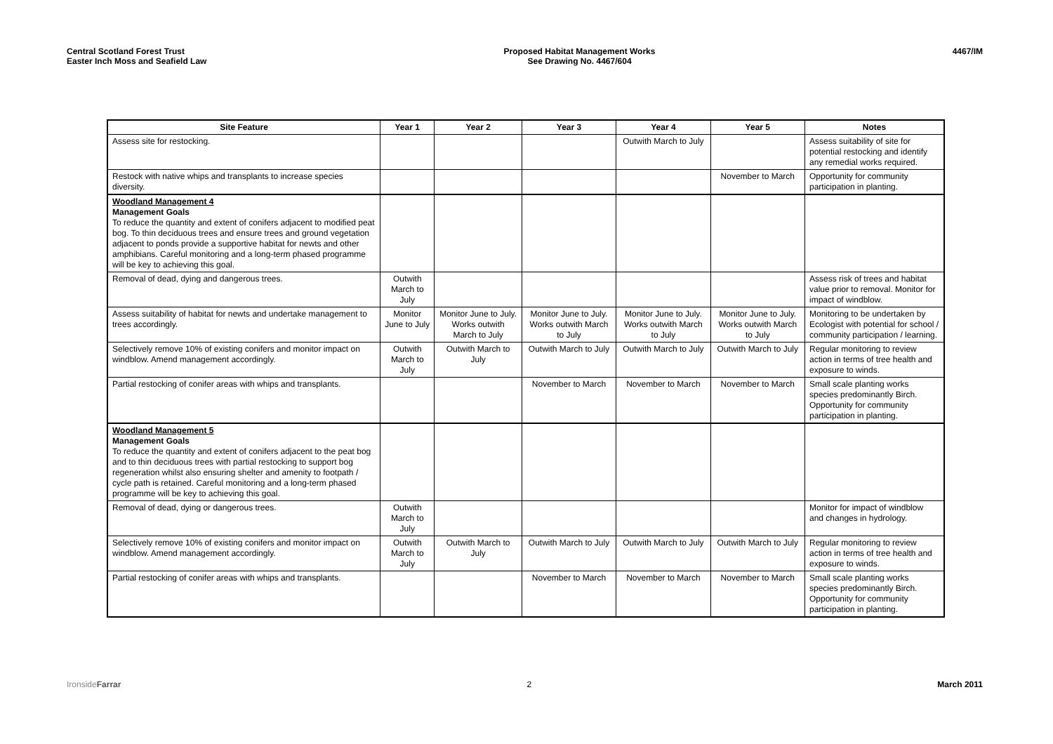Central Scotland Forest Trust
Easter Inch Moss and Seafield Law
Proposed Habitat Management Works
See Drawing No. 4467/604
4467/IM
| Site Feature | Year 1 | Year 2 | Year 3 | Year 4 | Year 5 | Notes |
| --- | --- | --- | --- | --- | --- | --- |
| Assess site for restocking. | | | | Outwith March to July | | Assess suitability of site for potential restocking and identify any remedial works required. |
| Restock with native whips and transplants to increase species diversity. | | | | | November to March | Opportunity for community participation in planting. |
| Woodland Management 4 Management Goals To reduce the quantity and extent of conifers adjacent to modified peat bog. To thin deciduous trees and ensure trees and ground vegetation adjacent to ponds provide a supportive habitat for newts and other amphibians. Careful monitoring and a long-term phased programme will be key to achieving this goal. | | | | | | |
| Removal of dead, dying and dangerous trees. | Outwith March to July | | | | | Assess risk of trees and habitat value prior to removal. Monitor for impact of windblow. |
| Assess suitability of habitat for newts and undertake management to trees accordingly. | Monitor June to July | Monitor June to July. Works outwith March to July | Monitor June to July. Works outwith March to July | Monitor June to July. Works outwith March to July | Monitor June to July. Works outwith March to July | Monitoring to be undertaken by Ecologist with potential for school / community participation / learning. |
| Selectively remove 10% of existing conifers and monitor impact on windblow. Amend management accordingly. | Outwith March to July | Outwith March to July | Outwith March to July | Outwith March to July | Outwith March to July | Regular monitoring to review action in terms of tree health and exposure to winds. |
| Partial restocking of conifer areas with whips and transplants. | | | November to March | November to March | November to March | Small scale planting works species predominantly Birch. Opportunity for community participation in planting. |
| Woodland Management 5 Management Goals To reduce the quantity and extent of conifers adjacent to the peat bog and to thin deciduous trees with partial restocking to support bog regeneration whilst also ensuring shelter and amenity to footpath / cycle path is retained. Careful monitoring and a long-term phased programme will be key to achieving this goal. | | | | | | |
| Removal of dead, dying or dangerous trees. | Outwith March to July | | | | | Monitor for impact of windblow and changes in hydrology. |
| Selectively remove 10% of existing conifers and monitor impact on windblow. Amend management accordingly. | Outwith March to July | Outwith March to July | Outwith March to July | Outwith March to July | Outwith March to July | Regular monitoring to review action in terms of tree health and exposure to winds. |
| Partial restocking of conifer areas with whips and transplants. | | | November to March | November to March | November to March | Small scale planting works species predominantly Birch. Opportunity for community participation in planting. |
Ironside Farrar 2 March 2011